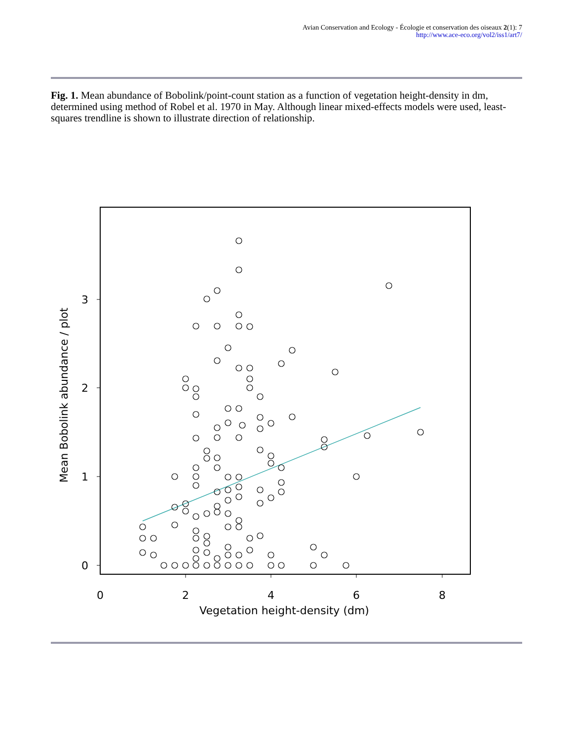Avian Conservation and Ecology - Écologie et conservation des oiseaux 2(1): 7
http://www.ace-eco.org/vol2/iss1/art7/
Fig. 1. Mean abundance of Bobolink/point-count station as a function of vegetation height-density in dm, determined using method of Robel et al. 1970 in May. Although linear mixed-effects models were used, least-squares trendline is shown to illustrate direction of relationship.
0
2
4
6
8
0
1
2
3
Vegetation height-density (dm)
Mean Bobolink abundance / plot